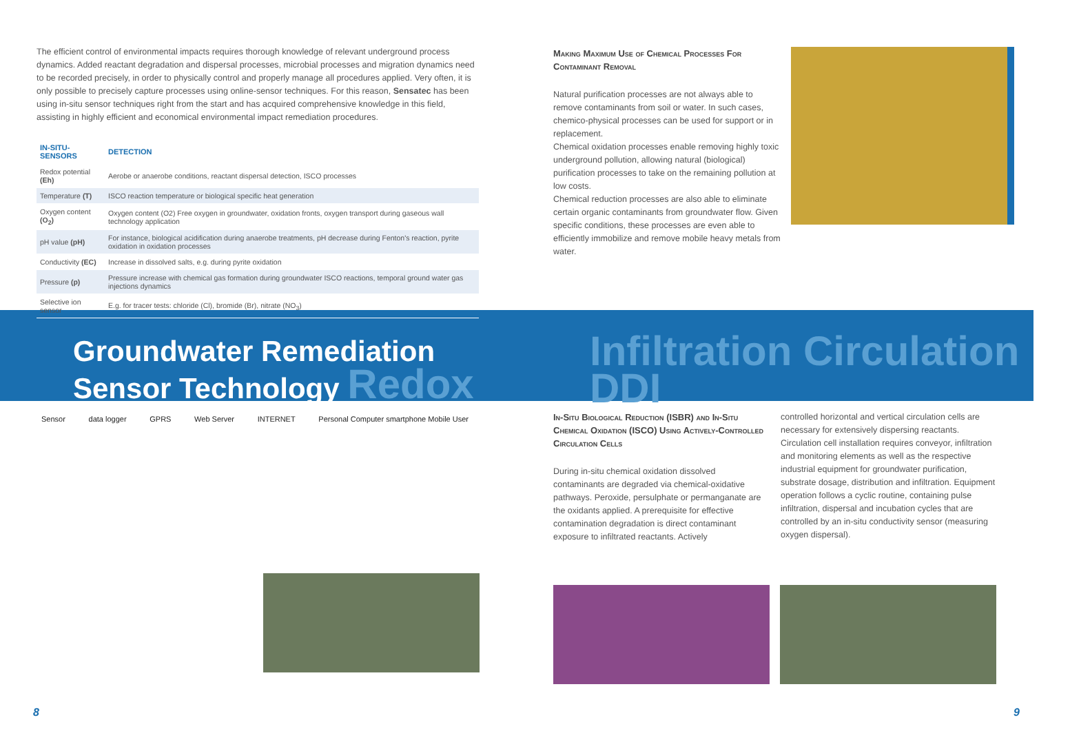The efficient control of environmental impacts requires thorough knowledge of relevant underground process dynamics. Added reactant degradation and dispersal processes, microbial processes and migration dynamics need to be recorded precisely, in order to physically control and properly manage all procedures applied. Very often, it is only possible to precisely capture processes using online-sensor techniques. For this reason, Sensatec has been using in-situ sensor techniques right from the start and has acquired comprehensive knowledge in this field, assisting in highly efficient and economical environmental impact remediation procedures.
| IN-SITU-SENSORS | DETECTION |
| --- | --- |
| Redox potential (Eh) | Aerobe or anaerobe conditions, reactant dispersal detection, ISCO processes |
| Temperature (T) | ISCO reaction temperature or biological specific heat generation |
| Oxygen content (O<sub>2</sub>) | Oxygen content (O2) Free oxygen in groundwater, oxidation fronts, oxygen transport during gaseous wall technology application |
| pH value (pH) | For instance, biological acidification during anaerobe treatments, pH decrease during Fenton's reaction, pyrite oxidation in oxidation processes |
| Conductivity (EC) | Increase in dissolved salts, e.g. during pyrite oxidation |
| Pressure (p) | Pressure increase with chemical gas formation during groundwater ISCO reactions, temporal ground water gas injections dynamics |
| Selective ion sensor | E.g. for tracer tests: chloride (Cl), bromide (Br), nitrate (NO<sub>3</sub>) |
Making Maximum Use of Chemical Processes For Contaminant Removal
Natural purification processes are not always able to remove contaminants from soil or water. In such cases, chemico-physical processes can be used for support or in replacement.
Chemical oxidation processes enable removing highly toxic underground pollution, allowing natural (biological) purification processes to take on the remaining pollution at low costs.
Chemical reduction processes are also able to eliminate certain organic contaminants from groundwater flow. Given specific conditions, these processes are even able to efficiently immobilize and remove mobile heavy metals from water.
Groundwater Remediation
Sensor Technology Redox
Infiltration Circulation DDI
Sensor data logger GPRS Web Server INTERNET Personal Computer smartphone Mobile User
In-Situ Biological Reduction (ISBR) and In-Situ Chemical Oxidation (ISCO) Using Actively-Controlled Circulation Cells
During in-situ chemical oxidation dissolved contaminants are degraded via chemical-oxidative pathways. Peroxide, persulphate or permanganate are the oxidants applied. A prerequisite for effective contamination degradation is direct contaminant exposure to infiltrated reactants. Actively
controlled horizontal and vertical circulation cells are necessary for extensively dispersing reactants. Circulation cell installation requires conveyor, infiltration and monitoring elements as well as the respective industrial equipment for groundwater purification, substrate dosage, distribution and infiltration. Equipment operation follows a cyclic routine, containing pulse infiltration, dispersal and incubation cycles that are controlled by an in-situ conductivity sensor (measuring oxygen dispersal).
8 9